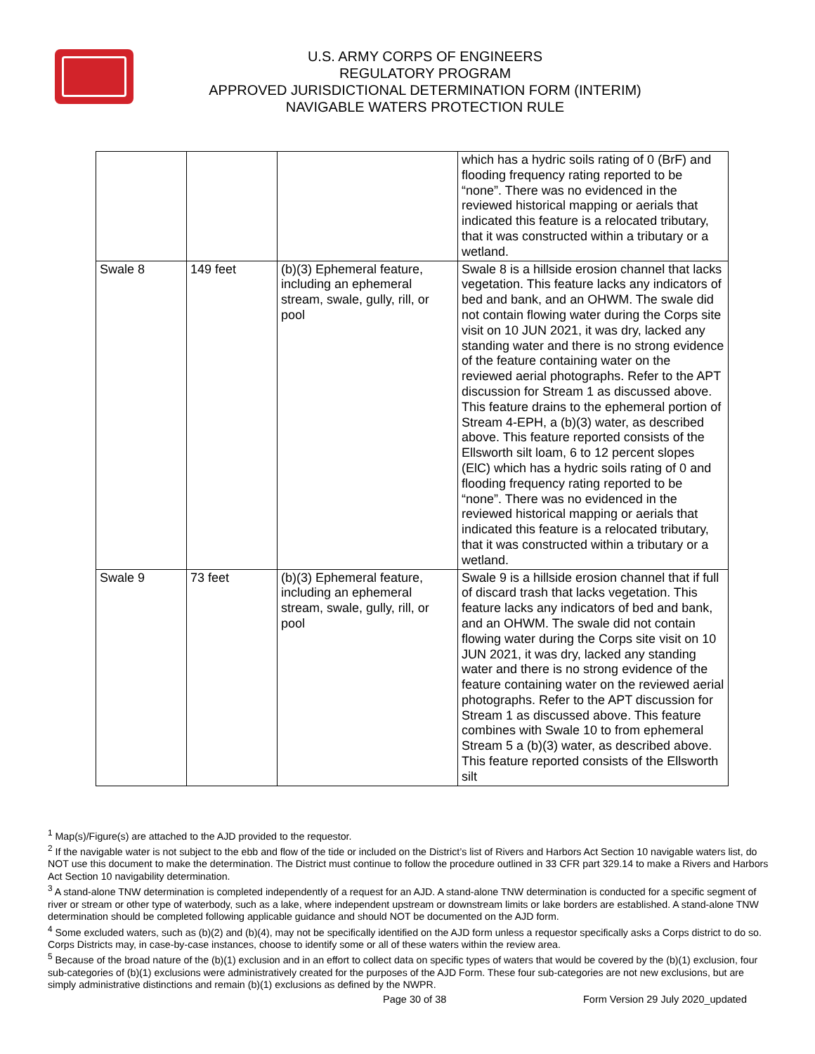U.S. ARMY CORPS OF ENGINEERS
REGULATORY PROGRAM
APPROVED JURISDICTIONAL DETERMINATION FORM (INTERIM)
NAVIGABLE WATERS PROTECTION RULE
| | | | which has a hydric soils rating of 0 (BrF) and flooding frequency rating reported to be “none”. There was no evidenced in the reviewed historical mapping or aerials that indicated this feature is a relocated tributary, that it was constructed within a tributary or a wetland. |
| Swale 8 | 149 feet | (b)(3) Ephemeral feature, including an ephemeral stream, swale, gully, rill, or pool | Swale 8 is a hillside erosion channel that lacks vegetation. This feature lacks any indicators of bed and bank, and an OHWM. The swale did not contain flowing water during the Corps site visit on 10 JUN 2021, it was dry, lacked any standing water and there is no strong evidence of the feature containing water on the reviewed aerial photographs. Refer to the APT discussion for Stream 1 as discussed above. This feature drains to the ephemeral portion of Stream 4-EPH, a (b)(3) water, as described above. This feature reported consists of the Ellsworth silt loam, 6 to 12 percent slopes (ElC) which has a hydric soils rating of 0 and flooding frequency rating reported to be “none”. There was no evidenced in the reviewed historical mapping or aerials that indicated this feature is a relocated tributary, that it was constructed within a tributary or a wetland. |
| Swale 9 | 73 feet | (b)(3) Ephemeral feature, including an ephemeral stream, swale, gully, rill, or pool | Swale 9 is a hillside erosion channel that if full of discard trash that lacks vegetation. This feature lacks any indicators of bed and bank, and an OHWM. The swale did not contain flowing water during the Corps site visit on 10 JUN 2021, it was dry, lacked any standing water and there is no strong evidence of the feature containing water on the reviewed aerial photographs. Refer to the APT discussion for Stream 1 as discussed above. This feature combines with Swale 10 to from ephemeral Stream 5 a (b)(3) water, as described above. This feature reported consists of the Ellsworth silt |
<sup>1</sup> Map(s)/Figure(s) are attached to the AJD provided to the requestor.
<sup>2</sup> If the navigable water is not subject to the ebb and flow of the tide or included on the District’s list of Rivers and Harbors Act Section 10 navigable waters list, do NOT use this document to make the determination. The District must continue to follow the procedure outlined in 33 CFR part 329.14 to make a Rivers and Harbors Act Section 10 navigability determination.
<sup>3</sup> A stand-alone TNW determination is completed independently of a request for an AJD. A stand-alone TNW determination is conducted for a specific segment of river or stream or other type of waterbody, such as a lake, where independent upstream or downstream limits or lake borders are established. A stand-alone TNW determination should be completed following applicable guidance and should NOT be documented on the AJD form.
<sup>4</sup> Some excluded waters, such as (b)(2) and (b)(4), may not be specifically identified on the AJD form unless a requestor specifically asks a Corps district to do so. Corps Districts may, in case-by-case instances, choose to identify some or all of these waters within the review area.
<sup>5</sup> Because of the broad nature of the (b)(1) exclusion and in an effort to collect data on specific types of waters that would be covered by the (b)(1) exclusion, four sub-categories of (b)(1) exclusions were administratively created for the purposes of the AJD Form. These four sub-categories are not new exclusions, but are simply administrative distinctions and remain (b)(1) exclusions as defined by the NWPR.
Page 30 of 38
Form Version 29 July 2020_updated